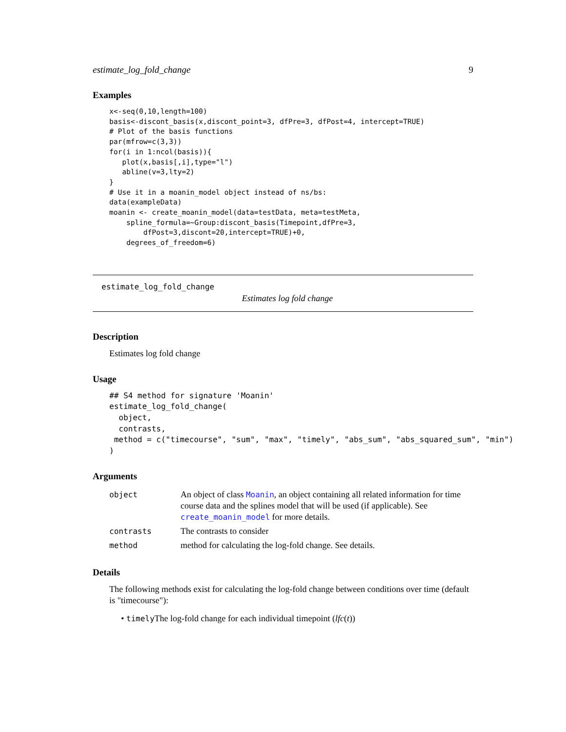estimate_log_fold_change 9
Examples
x<-seq(0,10,length=100)
basis<-discont_basis(x,discont_point=3, dfPre=3, dfPost=4, intercept=TRUE)
# Plot of the basis functions
par(mfrow=c(3,3))
for(i in 1:ncol(basis)){
   plot(x,basis[,i],type="l")
   abline(v=3,lty=2)
}
# Use it in a moanin_model object instead of ns/bs:
data(exampleData)
moanin <- create_moanin_model(data=testData, meta=testMeta,
    spline_formula=~Group:discont_basis(Timepoint,dfPre=3,
        dfPost=3,discont=20,intercept=TRUE)+0,
    degrees_of_freedom=6)
estimate_log_fold_change
Estimates log fold change
Description
Estimates log fold change
Usage
## S4 method for signature 'Moanin'
estimate_log_fold_change(
  object,
  contrasts,
 method = c("timecourse", "sum", "max", "timely", "abs_sum", "abs_squared_sum", "min")
)
Arguments
| object | An object of class Moanin , an object containing all related information for time course data and the splines model that will be used (if applicable). See create_moanin_model for more details. |
| contrasts | The contrasts to consider |
| method | method for calculating the log-fold change. See details. |
Details
The following methods exist for calculating the log-fold change between conditions over time (default is "timecourse"):
• timely The log-fold change for each individual timepoint (lfc(t))